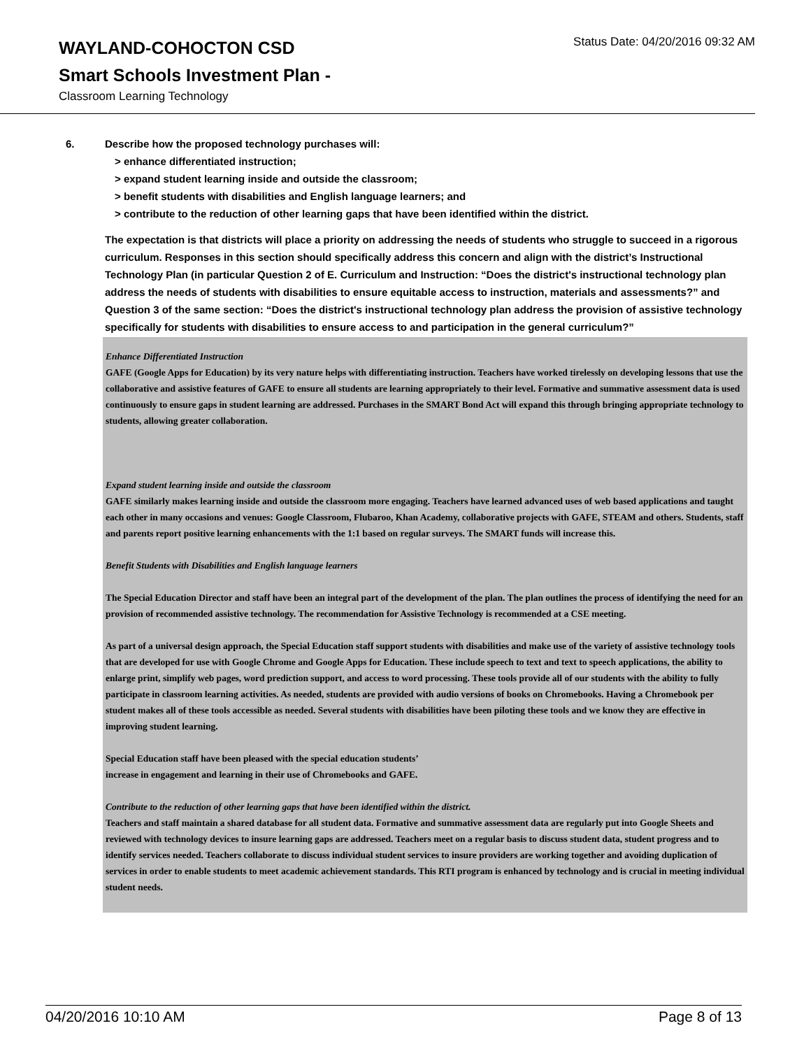WAYLAND-COHOCTON CSD
Status Date: 04/20/2016 09:32 AM
Smart Schools Investment Plan -
Classroom Learning Technology
6. Describe how the proposed technology purchases will:
> enhance differentiated instruction;
> expand student learning inside and outside the classroom;
> benefit students with disabilities and English language learners; and
> contribute to the reduction of other learning gaps that have been identified within the district.
The expectation is that districts will place a priority on addressing the needs of students who struggle to succeed in a rigorous curriculum. Responses in this section should specifically address this concern and align with the district’s Instructional Technology Plan (in particular Question 2 of E. Curriculum and Instruction: “Does the district's instructional technology plan address the needs of students with disabilities to ensure equitable access to instruction, materials and assessments?” and Question 3 of the same section: “Does the district's instructional technology plan address the provision of assistive technology specifically for students with disabilities to ensure access to and participation in the general curriculum?”
Enhance Differentiated Instruction
GAFE (Google Apps for Education) by its very nature helps with differentiating instruction. Teachers have worked tirelessly on developing lessons that use the collaborative and assistive features of GAFE to ensure all students are learning appropriately to their level. Formative and summative assessment data is used continuously to ensure gaps in student learning are addressed. Purchases in the SMART Bond Act will expand this through bringing appropriate technology to students, allowing greater collaboration.
Expand student learning inside and outside the classroom
GAFE similarly makes learning inside and outside the classroom more engaging. Teachers have learned advanced uses of web based applications and taught each other in many occasions and venues: Google Classroom, Flubaroo, Khan Academy, collaborative projects with GAFE, STEAM and others. Students, staff and parents report positive learning enhancements with the 1:1 based on regular surveys. The SMART funds will increase this.
Benefit Students with Disabilities and English language learners
The Special Education Director and staff have been an integral part of the development of the plan. The plan outlines the process of identifying the need for an provision of recommended assistive technology. The recommendation for Assistive Technology is recommended at a CSE meeting.
As part of a universal design approach, the Special Education staff support students with disabilities and make use of the variety of assistive technology tools that are developed for use with Google Chrome and Google Apps for Education. These include speech to text and text to speech applications, the ability to enlarge print, simplify web pages, word prediction support, and access to word processing. These tools provide all of our students with the ability to fully participate in classroom learning activities. As needed, students are provided with audio versions of books on Chromebooks. Having a Chromebook per student makes all of these tools accessible as needed. Several students with disabilities have been piloting these tools and we know they are effective in improving student learning.
Special Education staff have been pleased with the special education students’
increase in engagement and learning in their use of Chromebooks and GAFE.
Contribute to the reduction of other learning gaps that have been identified within the district.
Teachers and staff maintain a shared database for all student data. Formative and summative assessment data are regularly put into Google Sheets and reviewed with technology devices to insure learning gaps are addressed. Teachers meet on a regular basis to discuss student data, student progress and to identify services needed. Teachers collaborate to discuss individual student services to insure providers are working together and avoiding duplication of services in order to enable students to meet academic achievement standards. This RTI program is enhanced by technology and is crucial in meeting individual student needs.
04/20/2016 10:10 AM Page 8 of 13